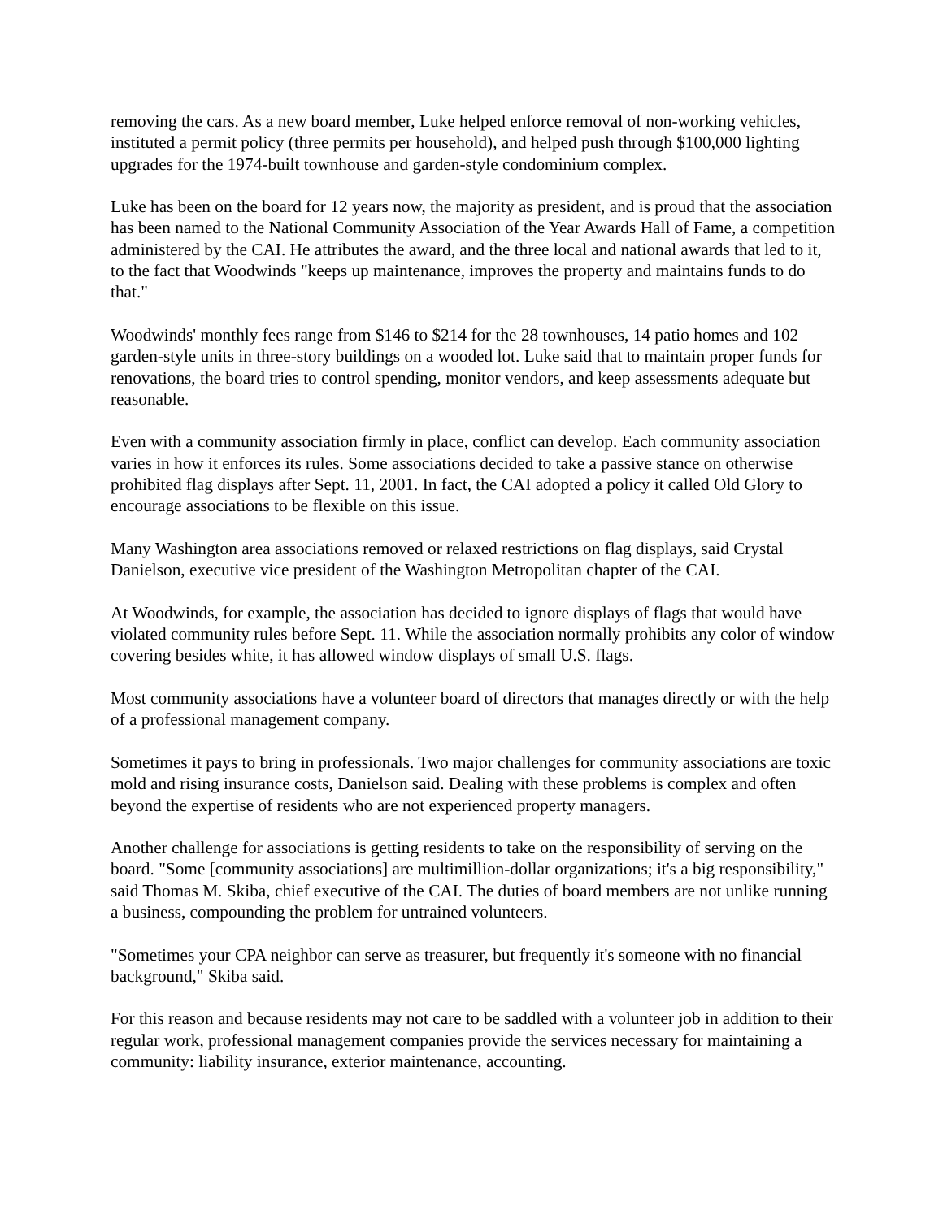removing the cars. As a new board member, Luke helped enforce removal of non-working vehicles, instituted a permit policy (three permits per household), and helped push through $100,000 lighting upgrades for the 1974-built townhouse and garden-style condominium complex.
Luke has been on the board for 12 years now, the majority as president, and is proud that the association has been named to the National Community Association of the Year Awards Hall of Fame, a competition administered by the CAI. He attributes the award, and the three local and national awards that led to it, to the fact that Woodwinds "keeps up maintenance, improves the property and maintains funds to do that."
Woodwinds' monthly fees range from $146 to $214 for the 28 townhouses, 14 patio homes and 102 garden-style units in three-story buildings on a wooded lot. Luke said that to maintain proper funds for renovations, the board tries to control spending, monitor vendors, and keep assessments adequate but reasonable.
Even with a community association firmly in place, conflict can develop. Each community association varies in how it enforces its rules. Some associations decided to take a passive stance on otherwise prohibited flag displays after Sept. 11, 2001. In fact, the CAI adopted a policy it called Old Glory to encourage associations to be flexible on this issue.
Many Washington area associations removed or relaxed restrictions on flag displays, said Crystal Danielson, executive vice president of the Washington Metropolitan chapter of the CAI.
At Woodwinds, for example, the association has decided to ignore displays of flags that would have violated community rules before Sept. 11. While the association normally prohibits any color of window covering besides white, it has allowed window displays of small U.S. flags.
Most community associations have a volunteer board of directors that manages directly or with the help of a professional management company.
Sometimes it pays to bring in professionals. Two major challenges for community associations are toxic mold and rising insurance costs, Danielson said. Dealing with these problems is complex and often beyond the expertise of residents who are not experienced property managers.
Another challenge for associations is getting residents to take on the responsibility of serving on the board. "Some [community associations] are multimillion-dollar organizations; it's a big responsibility," said Thomas M. Skiba, chief executive of the CAI. The duties of board members are not unlike running a business, compounding the problem for untrained volunteers.
"Sometimes your CPA neighbor can serve as treasurer, but frequently it's someone with no financial background," Skiba said.
For this reason and because residents may not care to be saddled with a volunteer job in addition to their regular work, professional management companies provide the services necessary for maintaining a community: liability insurance, exterior maintenance, accounting.